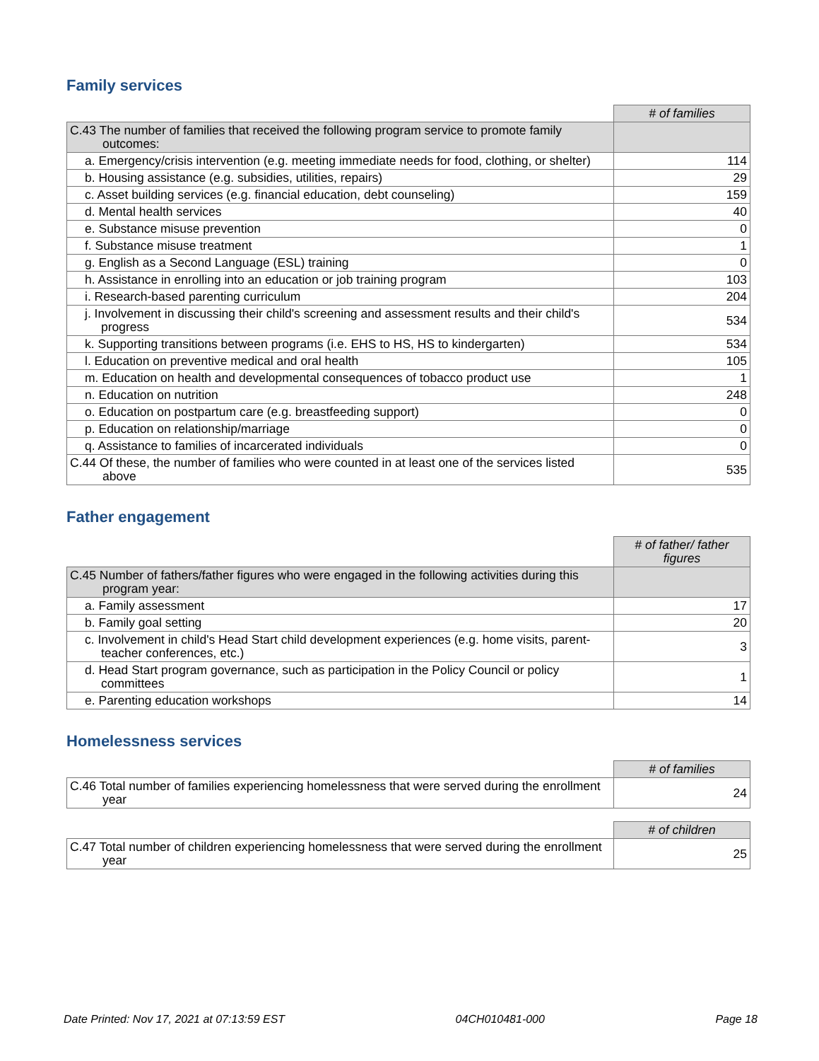Family services
| | # of families |
| C.43 The number of families that received the following program service to promote family outcomes: | |
| a. Emergency/crisis intervention (e.g. meeting immediate needs for food, clothing, or shelter) | 114 |
| b. Housing assistance (e.g. subsidies, utilities, repairs) | 29 |
| c. Asset building services (e.g. financial education, debt counseling) | 159 |
| d. Mental health services | 40 |
| e. Substance misuse prevention | 0 |
| f. Substance misuse treatment | 1 |
| g. English as a Second Language (ESL) training | 0 |
| h. Assistance in enrolling into an education or job training program | 103 |
| i. Research-based parenting curriculum | 204 |
| j. Involvement in discussing their child's screening and assessment results and their child's progress | 534 |
| k. Supporting transitions between programs (i.e. EHS to HS, HS to kindergarten) | 534 |
| l. Education on preventive medical and oral health | 105 |
| m. Education on health and developmental consequences of tobacco product use | 1 |
| n. Education on nutrition | 248 |
| o. Education on postpartum care (e.g. breastfeeding support) | 0 |
| p. Education on relationship/marriage | 0 |
| q. Assistance to families of incarcerated individuals | 0 |
| C.44 Of these, the number of families who were counted in at least one of the services listed above | 535 |
Father engagement
| | # of father/ father figures |
| C.45 Number of fathers/father figures who were engaged in the following activities during this program year: | |
| a. Family assessment | 17 |
| b. Family goal setting | 20 |
| c. Involvement in child's Head Start child development experiences (e.g. home visits, parent-teacher conferences, etc.) | 3 |
| d. Head Start program governance, such as participation in the Policy Council or policy committees | 1 |
| e. Parenting education workshops | 14 |
Homelessness services
| | # of families |
| C.46 Total number of families experiencing homelessness that were served during the enrollment year | 24 |
| | # of children |
| C.47 Total number of children experiencing homelessness that were served during the enrollment year | 25 |
Date Printed: Nov 17, 2021 at 07:13:59 EST 04CH010481-000 Page 18